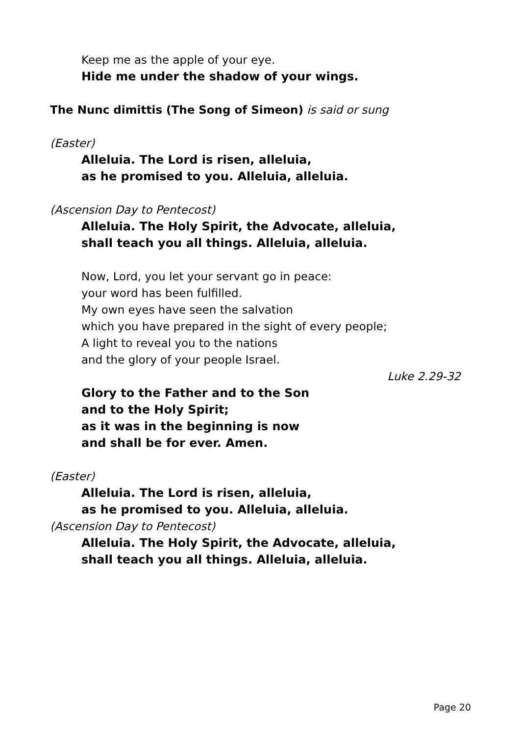Keep me as the apple of your eye.
Hide me under the shadow of your wings.
The Nunc dimittis (The Song of Simeon) is said or sung
(Easter)
Alleluia. The Lord is risen, alleluia,
as he promised to you. Alleluia, alleluia.
(Ascension Day to Pentecost)
Alleluia. The Holy Spirit, the Advocate, alleluia,
shall teach you all things. Alleluia, alleluia.
Now, Lord, you let your servant go in peace:
your word has been fulfilled.
My own eyes have seen the salvation
which you have prepared in the sight of every people;
A light to reveal you to the nations
and the glory of your people Israel.
Luke 2.29-32
Glory to the Father and to the Son
and to the Holy Spirit;
as it was in the beginning is now
and shall be for ever. Amen.
(Easter)
Alleluia. The Lord is risen, alleluia,
as he promised to you. Alleluia, alleluia.
(Ascension Day to Pentecost)
Alleluia. The Holy Spirit, the Advocate, alleluia,
shall teach you all things. Alleluia, alleluia.
Page 20